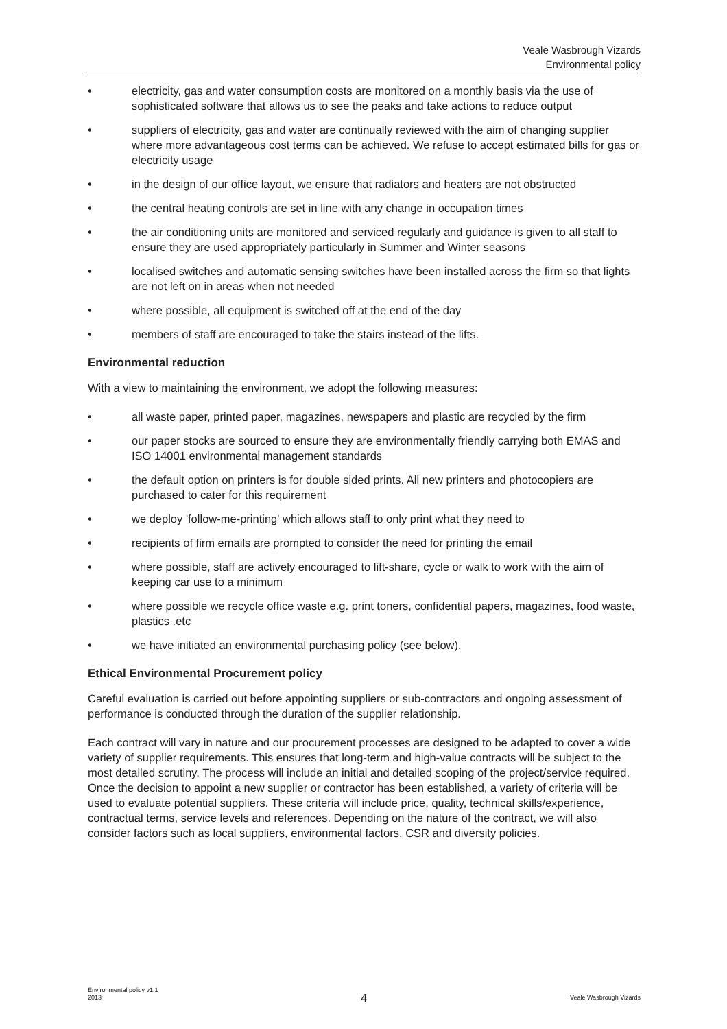Veale Wasbrough Vizards
Environmental policy
• electricity, gas and water consumption costs are monitored on a monthly basis via the use of sophisticated software that allows us to see the peaks and take actions to reduce output
• suppliers of electricity, gas and water are continually reviewed with the aim of changing supplier where more advantageous cost terms can be achieved. We refuse to accept estimated bills for gas or electricity usage
• in the design of our office layout, we ensure that radiators and heaters are not obstructed
• the central heating controls are set in line with any change in occupation times
• the air conditioning units are monitored and serviced regularly and guidance is given to all staff to ensure they are used appropriately particularly in Summer and Winter seasons
• localised switches and automatic sensing switches have been installed across the firm so that lights are not left on in areas when not needed
• where possible, all equipment is switched off at the end of the day
• members of staff are encouraged to take the stairs instead of the lifts.
Environmental reduction
With a view to maintaining the environment, we adopt the following measures:
• all waste paper, printed paper, magazines, newspapers and plastic are recycled by the firm
• our paper stocks are sourced to ensure they are environmentally friendly carrying both EMAS and ISO 14001 environmental management standards
• the default option on printers is for double sided prints. All new printers and photocopiers are purchased to cater for this requirement
• we deploy 'follow-me-printing' which allows staff to only print what they need to
• recipients of firm emails are prompted to consider the need for printing the email
• where possible, staff are actively encouraged to lift-share, cycle or walk to work with the aim of keeping car use to a minimum
• where possible we recycle office waste e.g. print toners, confidential papers, magazines, food waste, plastics .etc
• we have initiated an environmental purchasing policy (see below).
Ethical Environmental Procurement policy
Careful evaluation is carried out before appointing suppliers or sub-contractors and ongoing assessment of performance is conducted through the duration of the supplier relationship.
Each contract will vary in nature and our procurement processes are designed to be adapted to cover a wide variety of supplier requirements. This ensures that long-term and high-value contracts will be subject to the most detailed scrutiny. The process will include an initial and detailed scoping of the project/service required. Once the decision to appoint a new supplier or contractor has been established, a variety of criteria will be used to evaluate potential suppliers. These criteria will include price, quality, technical skills/experience, contractual terms, service levels and references. Depending on the nature of the contract, we will also consider factors such as local suppliers, environmental factors, CSR and diversity policies.
Environmental policy v1.1
2013 4 Veale Wasbrough Vizards